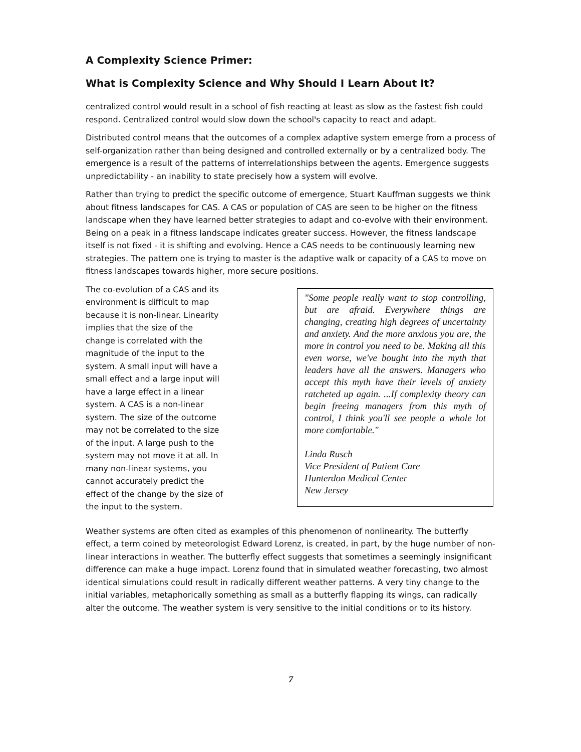A Complexity Science Primer:
What is Complexity Science and Why Should I Learn About It?
centralized control would result in a school of fish reacting at least as slow as the fastest fish could respond. Centralized control would slow down the school's capacity to react and adapt.
Distributed control means that the outcomes of a complex adaptive system emerge from a process of self-organization rather than being designed and controlled externally or by a centralized body. The emergence is a result of the patterns of interrelationships between the agents. Emergence suggests unpredictability - an inability to state precisely how a system will evolve.
Rather than trying to predict the specific outcome of emergence, Stuart Kauffman suggests we think about fitness landscapes for CAS. A CAS or population of CAS are seen to be higher on the fitness landscape when they have learned better strategies to adapt and co-evolve with their environment. Being on a peak in a fitness landscape indicates greater success. However, the fitness landscape itself is not fixed - it is shifting and evolving. Hence a CAS needs to be continuously learning new strategies. The pattern one is trying to master is the adaptive walk or capacity of a CAS to move on fitness landscapes towards higher, more secure positions.
The co-evolution of a CAS and its environment is difficult to map because it is non-linear. Linearity implies that the size of the change is correlated with the magnitude of the input to the system. A small input will have a small effect and a large input will have a large effect in a linear system. A CAS is a non-linear system. The size of the outcome may not be correlated to the size of the input. A large push to the system may not move it at all. In many non-linear systems, you cannot accurately predict the effect of the change by the size of the input to the system.
"Some people really want to stop controlling, but are afraid. Everywhere things are changing, creating high degrees of uncertainty and anxiety. And the more anxious you are, the more in control you need to be. Making all this even worse, we've bought into the myth that leaders have all the answers. Managers who accept this myth have their levels of anxiety ratcheted up again. ...If complexity theory can begin freeing managers from this myth of control, I think you'll see people a whole lot more comfortable."
Linda Rusch
Vice President of Patient Care
Hunterdon Medical Center
New Jersey
Weather systems are often cited as examples of this phenomenon of nonlinearity. The butterfly effect, a term coined by meteorologist Edward Lorenz, is created, in part, by the huge number of non-linear interactions in weather. The butterfly effect suggests that sometimes a seemingly insignificant difference can make a huge impact. Lorenz found that in simulated weather forecasting, two almost identical simulations could result in radically different weather patterns. A very tiny change to the initial variables, metaphorically something as small as a butterfly flapping its wings, can radically alter the outcome. The weather system is very sensitive to the initial conditions or to its history.
7